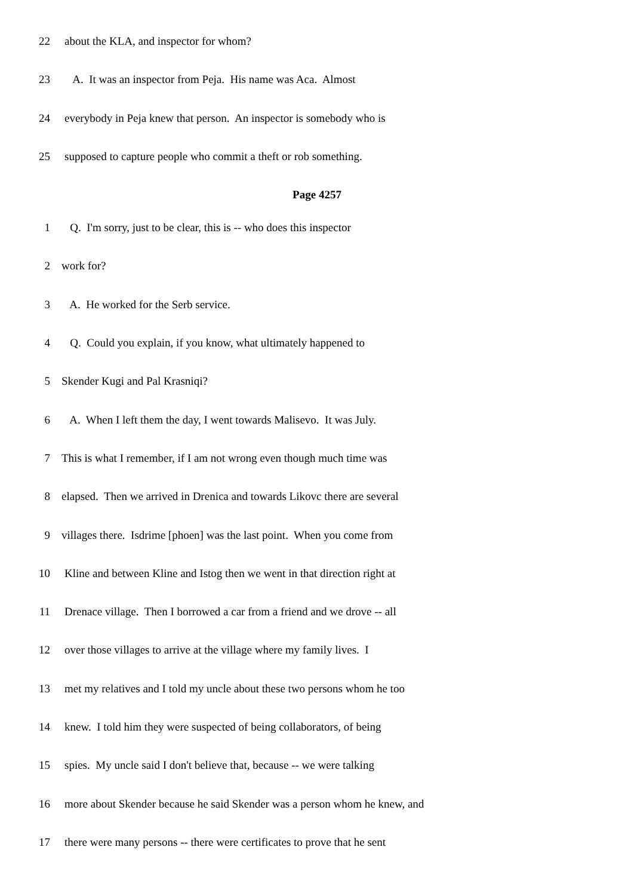22 about the KLA, and inspector for whom?
23 A. It was an inspector from Peja. His name was Aca. Almost
24 everybody in Peja knew that person. An inspector is somebody who is
25 supposed to capture people who commit a theft or rob something.
Page 4257
1 Q. I'm sorry, just to be clear, this is -- who does this inspector
2 work for?
3 A. He worked for the Serb service.
4 Q. Could you explain, if you know, what ultimately happened to
5 Skender Kugi and Pal Krasniqi?
6 A. When I left them the day, I went towards Malisevo. It was July.
7 This is what I remember, if I am not wrong even though much time was
8 elapsed. Then we arrived in Drenica and towards Likovc there are several
9 villages there. Isdrime [phoen] was the last point. When you come from
10 Kline and between Kline and Istog then we went in that direction right at
11 Drenace village. Then I borrowed a car from a friend and we drove -- all
12 over those villages to arrive at the village where my family lives. I
13 met my relatives and I told my uncle about these two persons whom he too
14 knew. I told him they were suspected of being collaborators, of being
15 spies. My uncle said I don't believe that, because -- we were talking
16 more about Skender because he said Skender was a person whom he knew, and
17 there were many persons -- there were certificates to prove that he sent